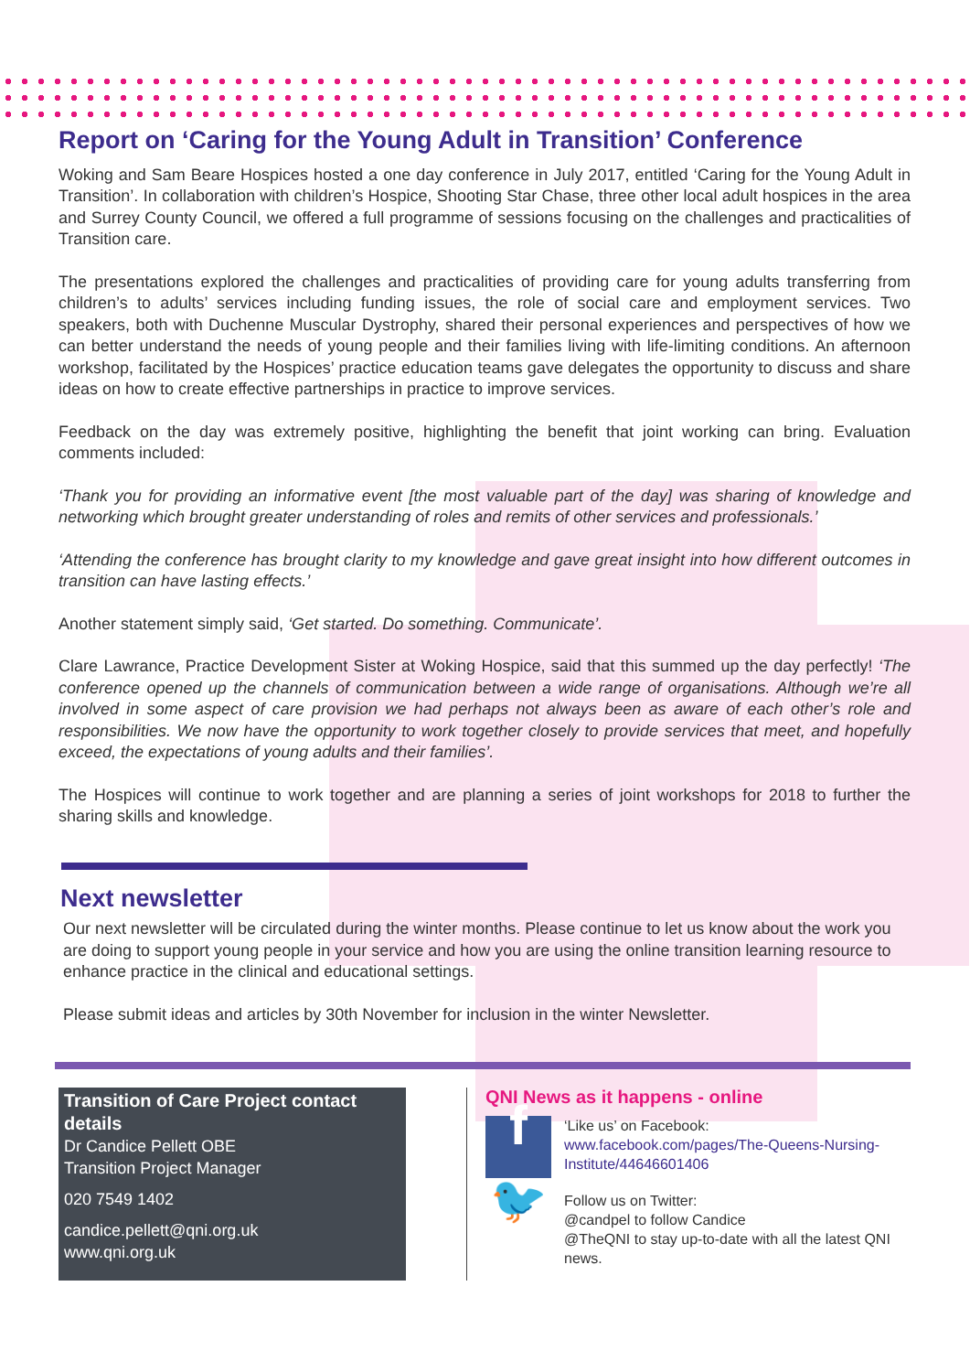Report on ‘Caring for the Young Adult in Transition’ Conference
Woking and Sam Beare Hospices hosted a one day conference in July 2017, entitled ‘Caring for the Young Adult in Transition’. In collaboration with children’s Hospice, Shooting Star Chase, three other local adult hospices in the area and Surrey County Council, we offered a full programme of sessions focusing on the challenges and practicalities of Transition care.
The presentations explored the challenges and practicalities of providing care for young adults transferring from children’s to adults’ services including funding issues, the role of social care and employment services. Two speakers, both with Duchenne Muscular Dystrophy, shared their personal experiences and perspectives of how we can better understand the needs of young people and their families living with life-limiting conditions. An afternoon workshop, facilitated by the Hospices’ practice education teams gave delegates the opportunity to discuss and share ideas on how to create effective partnerships in practice to improve services.
Feedback on the day was extremely positive, highlighting the benefit that joint working can bring. Evaluation comments included:
‘Thank you for providing an informative event [the most valuable part of the day] was sharing of knowledge and networking which brought greater understanding of roles and remits of other services and professionals.’
‘Attending the conference has brought clarity to my knowledge and gave great insight into how different outcomes in transition can have lasting effects.’
Another statement simply said, ‘Get started. Do something. Communicate’.
Clare Lawrance, Practice Development Sister at Woking Hospice, said that this summed up the day perfectly! ‘The conference opened up the channels of communication between a wide range of organisations. Although we’re all involved in some aspect of care provision we had perhaps not always been as aware of each other’s role and responsibilities. We now have the opportunity to work together closely to provide services that meet, and hopefully exceed, the expectations of young adults and their families’.
The Hospices will continue to work together and are planning a series of joint workshops for 2018 to further the sharing skills and knowledge.
Next newsletter
Our next newsletter will be circulated during the winter months. Please continue to let us know about the work you are doing to support young people in your service and how you are using the online transition learning resource to enhance practice in the clinical and educational settings.
Please submit ideas and articles by 30th November for inclusion in the winter Newsletter.
Transition of Care Project contact details
Dr Candice Pellett OBE
Transition Project Manager
020 7549 1402
candice.pellett@qni.org.uk
www.qni.org.uk
QNI News as it happens - online
f
‘Like us’ on Facebook:
www.facebook.com/pages/The-Queens-Nursing-Institute/44646601406
🐦
Follow us on Twitter:
@candpel to follow Candice
@TheQNI to stay up-to-date with all the latest QNI news.